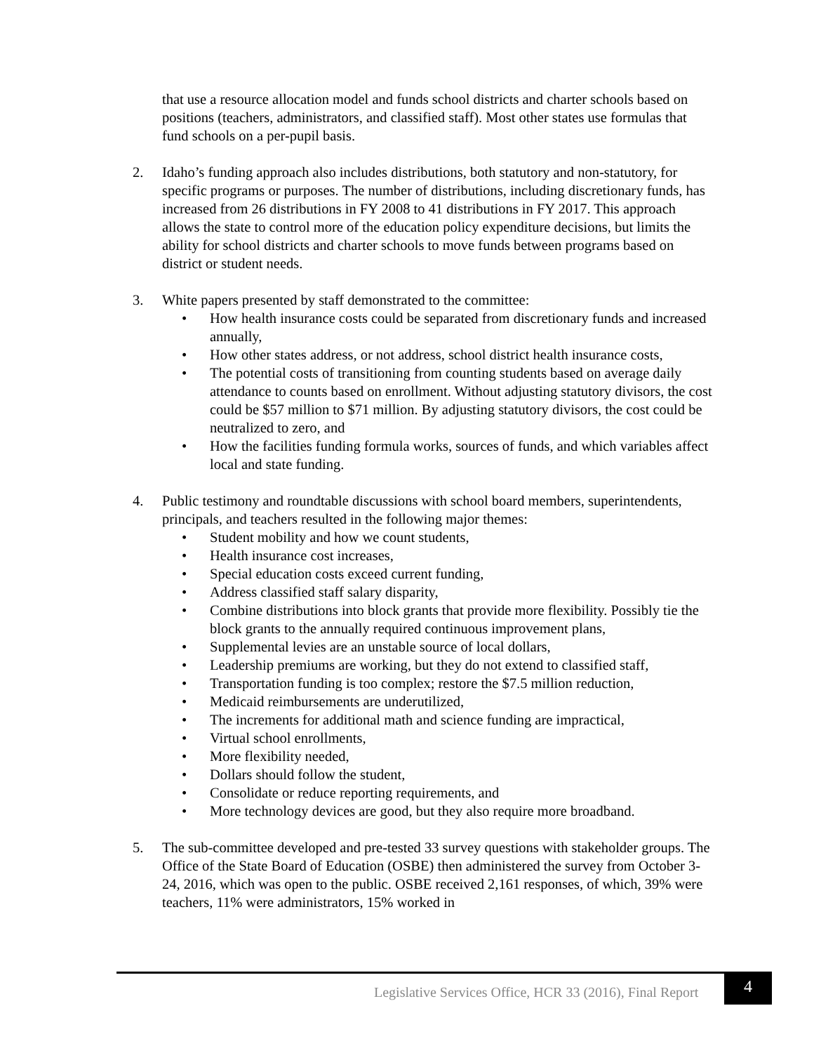that use a resource allocation model and funds school districts and charter schools based on positions (teachers, administrators, and classified staff). Most other states use formulas that fund schools on a per-pupil basis.
2. Idaho’s funding approach also includes distributions, both statutory and non-statutory, for specific programs or purposes. The number of distributions, including discretionary funds, has increased from 26 distributions in FY 2008 to 41 distributions in FY 2017. This approach allows the state to control more of the education policy expenditure decisions, but limits the ability for school districts and charter schools to move funds between programs based on district or student needs.
3. White papers presented by staff demonstrated to the committee:
• How health insurance costs could be separated from discretionary funds and increased annually,
• How other states address, or not address, school district health insurance costs,
• The potential costs of transitioning from counting students based on average daily attendance to counts based on enrollment. Without adjusting statutory divisors, the cost could be $57 million to $71 million. By adjusting statutory divisors, the cost could be neutralized to zero, and
• How the facilities funding formula works, sources of funds, and which variables affect local and state funding.
4. Public testimony and roundtable discussions with school board members, superintendents, principals, and teachers resulted in the following major themes:
• Student mobility and how we count students,
• Health insurance cost increases,
• Special education costs exceed current funding,
• Address classified staff salary disparity,
• Combine distributions into block grants that provide more flexibility. Possibly tie the block grants to the annually required continuous improvement plans,
• Supplemental levies are an unstable source of local dollars,
• Leadership premiums are working, but they do not extend to classified staff,
• Transportation funding is too complex; restore the $7.5 million reduction,
• Medicaid reimbursements are underutilized,
• The increments for additional math and science funding are impractical,
• Virtual school enrollments,
• More flexibility needed,
• Dollars should follow the student,
• Consolidate or reduce reporting requirements, and
• More technology devices are good, but they also require more broadband.
5. The sub-committee developed and pre-tested 33 survey questions with stakeholder groups. The Office of the State Board of Education (OSBE) then administered the survey from October 3-24, 2016, which was open to the public. OSBE received 2,161 responses, of which, 39% were teachers, 11% were administrators, 15% worked in
Legislative Services Office, HCR 33 (2016), Final Report
4